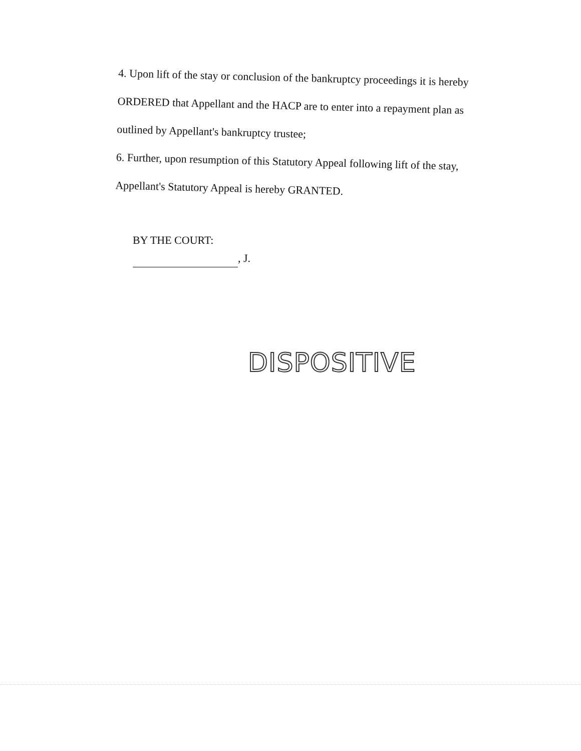4. Upon lift of the stay or conclusion of the bankruptcy proceedings it is hereby ORDERED that Appellant and the HACP are to enter into a repayment plan as outlined by Appellant's bankruptcy trustee;
6. Further, upon resumption of this Statutory Appeal following lift of the stay, Appellant's Statutory Appeal is hereby GRANTED.
BY THE COURT:
, J.
DISPOSITIVE